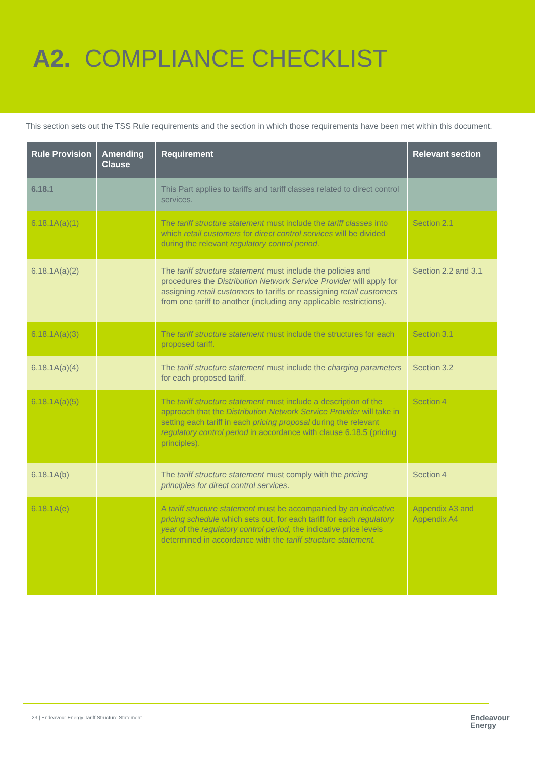A2. COMPLIANCE CHECKLIST
This section sets out the TSS Rule requirements and the section in which those requirements have been met within this document.
| Rule Provision | Amending Clause | Requirement | Relevant section |
| --- | --- | --- | --- |
| 6.18.1 | | This Part applies to tariffs and tariff classes related to direct control services. | |
| 6.18.1A(a)(1) | | The tariff structure statement must include the tariff classes into which retail customers for direct control services will be divided during the relevant regulatory control period . | Section 2.1 |
| 6.18.1A(a)(2) | | The tariff structure statement must include the policies and procedures the Distribution Network Service Provider will apply for assigning retail customers to tariffs or reassigning retail customers from one tariff to another (including any applicable restrictions). | Section 2.2 and 3.1 |
| 6.18.1A(a)(3) | | The tariff structure statement must include the structures for each proposed tariff. | Section 3.1 |
| 6.18.1A(a)(4) | | The tariff structure statement must include the charging parameters for each proposed tariff. | Section 3.2 |
| 6.18.1A(a)(5) | | The tariff structure statement must include a description of the approach that the Distribution Network Service Provider will take in setting each tariff in each pricing proposal during the relevant regulatory control period in accordance with clause 6.18.5 (pricing principles). | Section 4 |
| 6.18.1A(b) | | The tariff structure statement must comply with the pricing principles for direct control services . | Section 4 |
| 6.18.1A(e) | | A tariff structure statement must be accompanied by an indicative pricing schedule which sets out, for each tariff for each regulatory year of the regulatory control period , the indicative price levels determined in accordance with the tariff structure statement. | Appendix A3 and Appendix A4 |
23 | Endeavour Energy Tariff Structure Statement
Endeavour
Energy